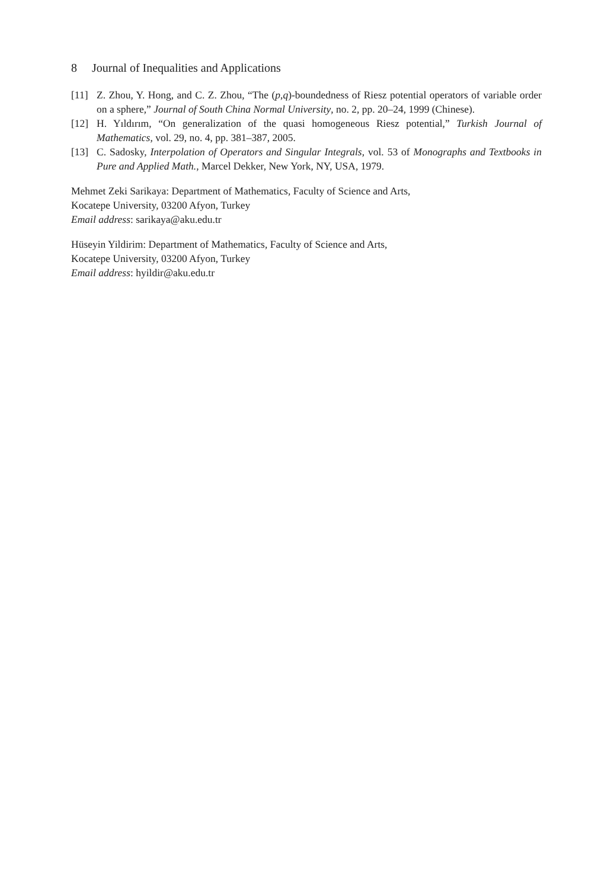8 Journal of Inequalities and Applications
[11] Z. Zhou, Y. Hong, and C. Z. Zhou, “The (p,q)-boundedness of Riesz potential operators of variable order on a sphere,” Journal of South China Normal University, no. 2, pp. 20–24, 1999 (Chinese).
[12] H. Yıldırım, “On generalization of the quasi homogeneous Riesz potential,” Turkish Journal of Mathematics, vol. 29, no. 4, pp. 381–387, 2005.
[13] C. Sadosky, Interpolation of Operators and Singular Integrals, vol. 53 of Monographs and Textbooks in Pure and Applied Math., Marcel Dekker, New York, NY, USA, 1979.
Mehmet Zeki Sarikaya: Department of Mathematics, Faculty of Science and Arts,
Kocatepe University, 03200 Afyon, Turkey
Email address: sarikaya@aku.edu.tr
Hüseyin Yildirim: Department of Mathematics, Faculty of Science and Arts,
Kocatepe University, 03200 Afyon, Turkey
Email address: hyildir@aku.edu.tr